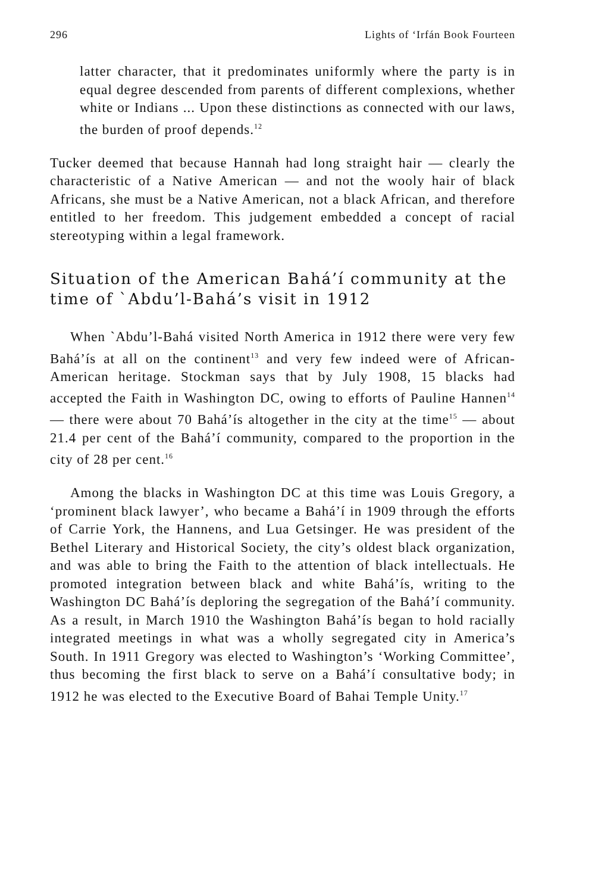296 Lights of ‘Irfán Book Fourteen
latter character, that it predominates uniformly where the party is in equal degree descended from parents of different complexions, whether white or Indians ... Upon these distinctions as connected with our laws, the burden of proof depends.<sup>12</sup>
Tucker deemed that because Hannah had long straight hair — clearly the characteristic of a Native American — and not the wooly hair of black Africans, she must be a Native American, not a black African, and therefore entitled to her freedom. This judgement embedded a concept of racial stereotyping within a legal framework.
Situation of the American Bahá’í community at the time of `Abdu’l-Bahá’s visit in 1912
When `Abdu’l-Bahá visited North America in 1912 there were very few Bahá’ís at all on the continent<sup>13</sup> and very few indeed were of African-American heritage. Stockman says that by July 1908, 15 blacks had accepted the Faith in Washington DC, owing to efforts of Pauline Hannen<sup>14</sup> — there were about 70 Bahá’ís altogether in the city at the time<sup>15</sup> — about 21.4 per cent of the Bahá’í community, compared to the proportion in the city of 28 per cent.<sup>16</sup>
Among the blacks in Washington DC at this time was Louis Gregory, a ‘prominent black lawyer’, who became a Bahá’í in 1909 through the efforts of Carrie York, the Hannens, and Lua Getsinger. He was president of the Bethel Literary and Historical Society, the city’s oldest black organization, and was able to bring the Faith to the attention of black intellectuals. He promoted integration between black and white Bahá’ís, writing to the Washington DC Bahá’ís deploring the segregation of the Bahá’í community. As a result, in March 1910 the Washington Bahá’ís began to hold racially integrated meetings in what was a wholly segregated city in America’s South. In 1911 Gregory was elected to Washington’s ‘Working Committee’, thus becoming the first black to serve on a Bahá’í consultative body; in 1912 he was elected to the Executive Board of Bahai Temple Unity.<sup>17</sup>